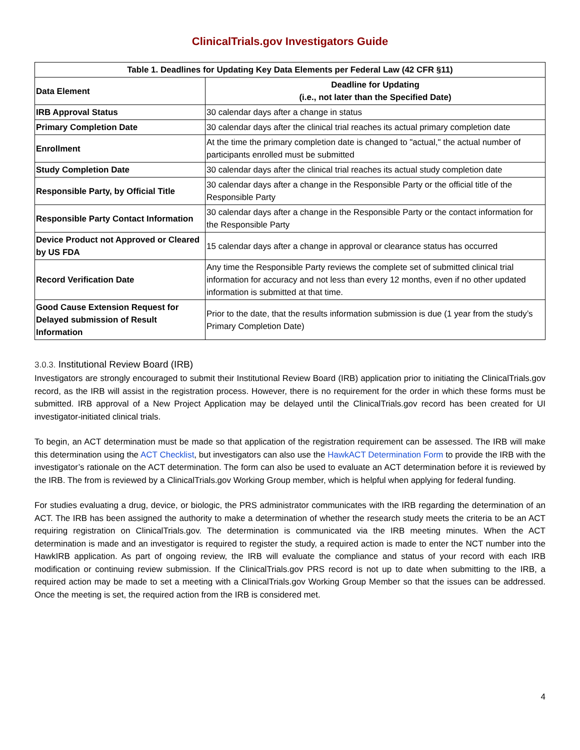ClinicalTrials.gov Investigators Guide
| Table 1. Deadlines for Updating Key Data Elements per Federal Law (42 CFR §11) | |
| --- | --- |
| Data Element | Deadline for Updating (i.e., not later than the Specified Date) |
| IRB Approval Status | 30 calendar days after a change in status |
| Primary Completion Date | 30 calendar days after the clinical trial reaches its actual primary completion date |
| Enrollment | At the time the primary completion date is changed to "actual," the actual number of participants enrolled must be submitted |
| Study Completion Date | 30 calendar days after the clinical trial reaches its actual study completion date |
| Responsible Party, by Official Title | 30 calendar days after a change in the Responsible Party or the official title of the Responsible Party |
| Responsible Party Contact Information | 30 calendar days after a change in the Responsible Party or the contact information for the Responsible Party |
| Device Product not Approved or Cleared by US FDA | 15 calendar days after a change in approval or clearance status has occurred |
| Record Verification Date | Any time the Responsible Party reviews the complete set of submitted clinical trial information for accuracy and not less than every 12 months, even if no other updated information is submitted at that time. |
| Good Cause Extension Request for Delayed submission of Result Information | Prior to the date, that the results information submission is due (1 year from the study’s Primary Completion Date) |
3.0.3. Institutional Review Board (IRB)
Investigators are strongly encouraged to submit their Institutional Review Board (IRB) application prior to initiating the ClinicalTrials.gov record, as the IRB will assist in the registration process. However, there is no requirement for the order in which these forms must be submitted. IRB approval of a New Project Application may be delayed until the ClinicalTrials.gov record has been created for UI investigator-initiated clinical trials.
To begin, an ACT determination must be made so that application of the registration requirement can be assessed. The IRB will make this determination using the ACT Checklist, but investigators can also use the HawkACT Determination Form to provide the IRB with the investigator’s rationale on the ACT determination. The form can also be used to evaluate an ACT determination before it is reviewed by the IRB. The from is reviewed by a ClinicalTrials.gov Working Group member, which is helpful when applying for federal funding.
For studies evaluating a drug, device, or biologic, the PRS administrator communicates with the IRB regarding the determination of an ACT. The IRB has been assigned the authority to make a determination of whether the research study meets the criteria to be an ACT requiring registration on ClinicalTrials.gov. The determination is communicated via the IRB meeting minutes. When the ACT determination is made and an investigator is required to register the study, a required action is made to enter the NCT number into the HawkIRB application. As part of ongoing review, the IRB will evaluate the compliance and status of your record with each IRB modification or continuing review submission. If the ClinicalTrials.gov PRS record is not up to date when submitting to the IRB, a required action may be made to set a meeting with a ClinicalTrials.gov Working Group Member so that the issues can be addressed. Once the meeting is set, the required action from the IRB is considered met.
4